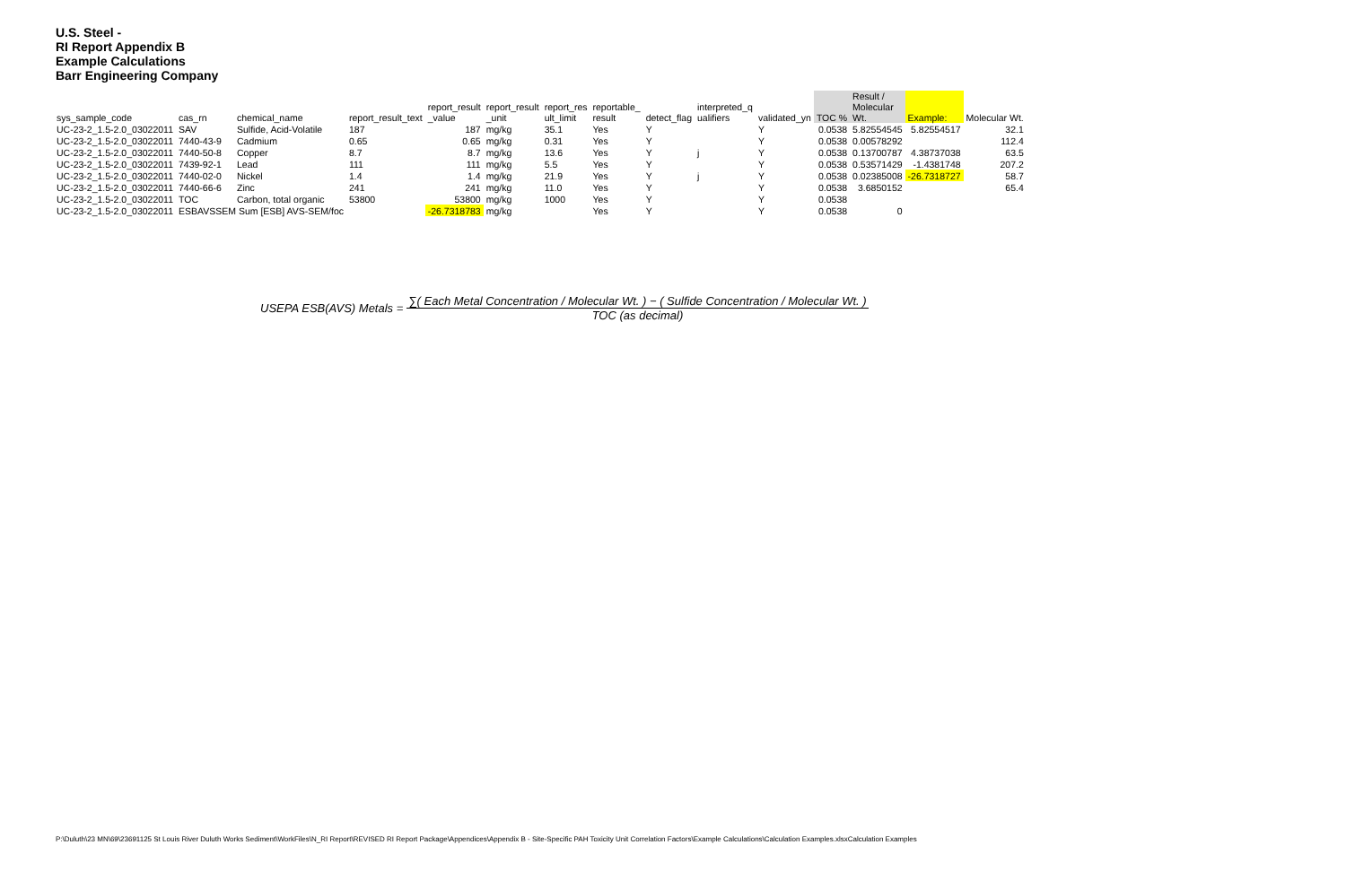U.S. Steel -
RI Report Appendix B
Example Calculations
Barr Engineering Company
| sys_sample_code | cas_rn | chemical_name | report_result_text | report_result _value | report_result _unit | report_res ult_limit | reportable_ result | detect_flag | interpreted_q ualifiers | validated_yn | TOC % | Result / Molecular Wt. | Example: | Molecular Wt. |
| --- | --- | --- | --- | --- | --- | --- | --- | --- | --- | --- | --- | --- | --- | --- |
| UC-23-2_1.5-2.0_03022011 | SAV | Sulfide, Acid-Volatile | 187 | 187 | mg/kg | 35.1 | Yes | Y | | Y | 0.0538 | 5.82554545 | 5.82554517 | 32.1 |
| UC-23-2_1.5-2.0_03022011 | 7440-43-9 | Cadmium | 0.65 | 0.65 | mg/kg | 0.31 | Yes | Y | | Y | 0.0538 | 0.00578292 | | 112.4 |
| UC-23-2_1.5-2.0_03022011 | 7440-50-8 | Copper | 8.7 | 8.7 | mg/kg | 13.6 | Yes | Y | j | Y | 0.0538 | 0.13700787 | 4.38737038 | 63.5 |
| UC-23-2_1.5-2.0_03022011 | 7439-92-1 | Lead | 111 | 111 | mg/kg | 5.5 | Yes | Y | | Y | 0.0538 | 0.53571429 | -1.4381748 | 207.2 |
| UC-23-2_1.5-2.0_03022011 | 7440-02-0 | Nickel | 1.4 | 1.4 | mg/kg | 21.9 | Yes | Y | j | Y | 0.0538 | 0.02385008 | -26.7318727 | 58.7 |
| UC-23-2_1.5-2.0_03022011 | 7440-66-6 | Zinc | 241 | 241 | mg/kg | 11.0 | Yes | Y | | Y | 0.0538 | 3.6850152 | | 65.4 |
| UC-23-2_1.5-2.0_03022011 | TOC | Carbon, total organic | 53800 | 53800 | mg/kg | 1000 | Yes | Y | | Y | 0.0538 | | | |
| UC-23-2_1.5-2.0_03022011 | ESBAVSSEM Sum [ESB] AVS-SEM/foc | | | -26.7318783 | mg/kg | | Yes | Y | | Y | 0.0538 | 0 | | |
USEPA ESB(AVS) Metals =
∑( Each Metal Concentration / Molecular Wt. ) − ( Sulfide Concentration / Molecular Wt. )
TOC (as decimal)
P:\Duluth\23 MN\69\23691125 St Louis River Duluth Works Sediment\WorkFiles\N_RI Report\REVISED RI Report Package\Appendices\Appendix B - Site-Specific PAH Toxicity Unit Correlation Factors\Example Calculations\Calculation Examples.xlsxCalculation Examples